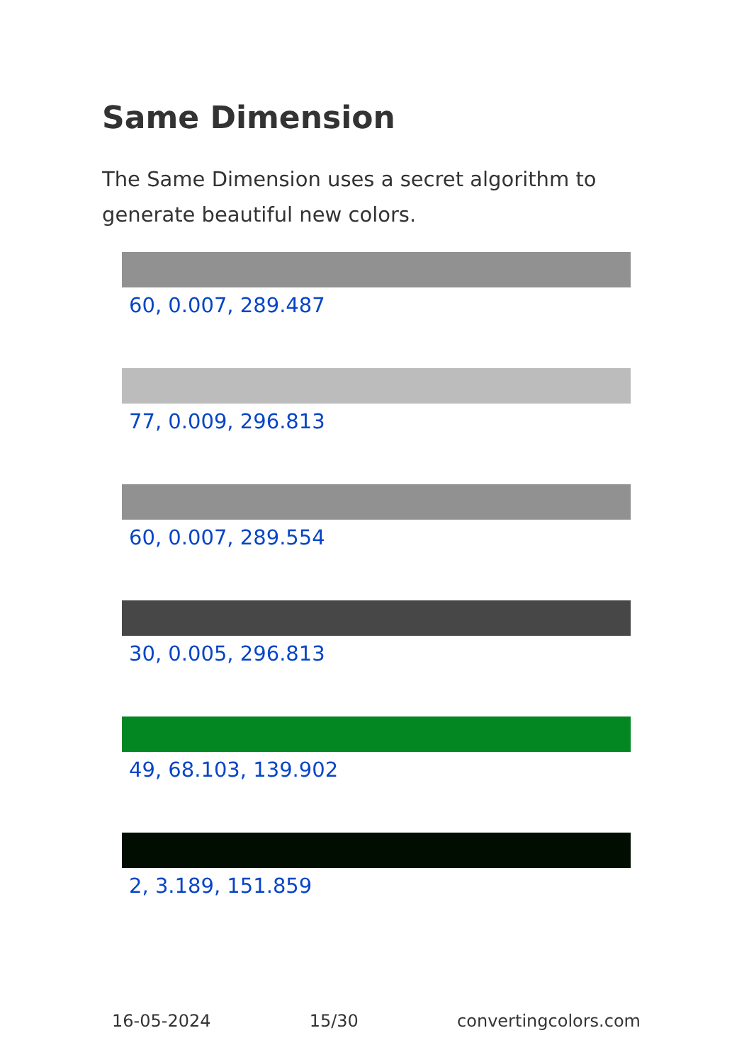Same Dimension
The Same Dimension uses a secret algorithm to generate beautiful new colors.
60, 0.007, 289.487
77, 0.009, 296.813
60, 0.007, 289.554
30, 0.005, 296.813
49, 68.103, 139.902
2, 3.189, 151.859
16-05-2024 15/30 convertingcolors.com